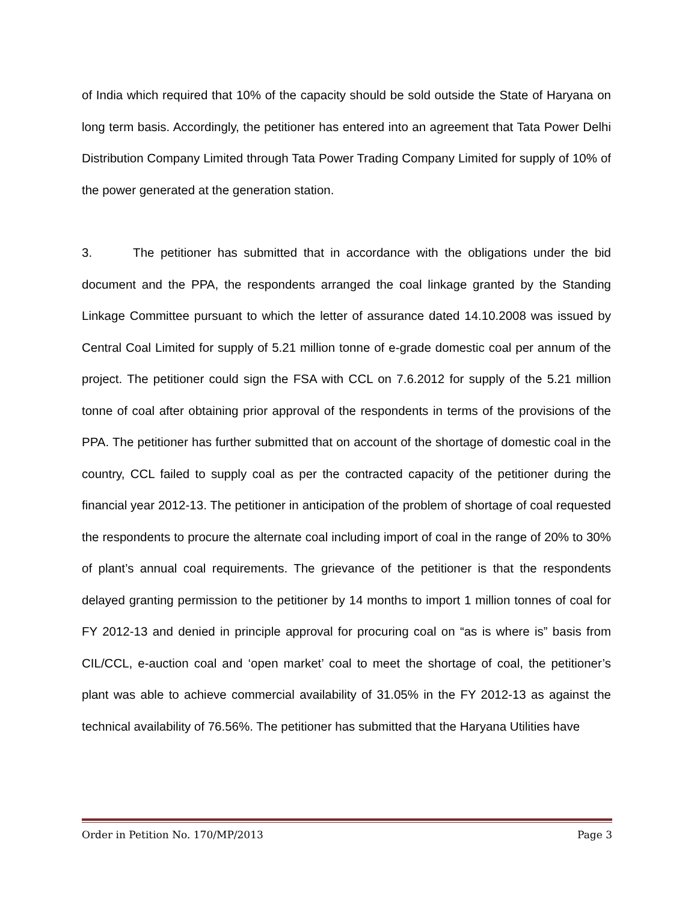of India which required that 10% of the capacity should be sold outside the State of Haryana on long term basis. Accordingly, the petitioner has entered into an agreement that Tata Power Delhi Distribution Company Limited through Tata Power Trading Company Limited for supply of 10% of the power generated at the generation station.
3. The petitioner has submitted that in accordance with the obligations under the bid document and the PPA, the respondents arranged the coal linkage granted by the Standing Linkage Committee pursuant to which the letter of assurance dated 14.10.2008 was issued by Central Coal Limited for supply of 5.21 million tonne of e-grade domestic coal per annum of the project. The petitioner could sign the FSA with CCL on 7.6.2012 for supply of the 5.21 million tonne of coal after obtaining prior approval of the respondents in terms of the provisions of the PPA. The petitioner has further submitted that on account of the shortage of domestic coal in the country, CCL failed to supply coal as per the contracted capacity of the petitioner during the financial year 2012-13. The petitioner in anticipation of the problem of shortage of coal requested the respondents to procure the alternate coal including import of coal in the range of 20% to 30% of plant’s annual coal requirements. The grievance of the petitioner is that the respondents delayed granting permission to the petitioner by 14 months to import 1 million tonnes of coal for FY 2012-13 and denied in principle approval for procuring coal on “as is where is” basis from CIL/CCL, e-auction coal and ‘open market’ coal to meet the shortage of coal, the petitioner’s plant was able to achieve commercial availability of 31.05% in the FY 2012-13 as against the technical availability of 76.56%. The petitioner has submitted that the Haryana Utilities have
Order in Petition No. 170/MP/2013 Page 3